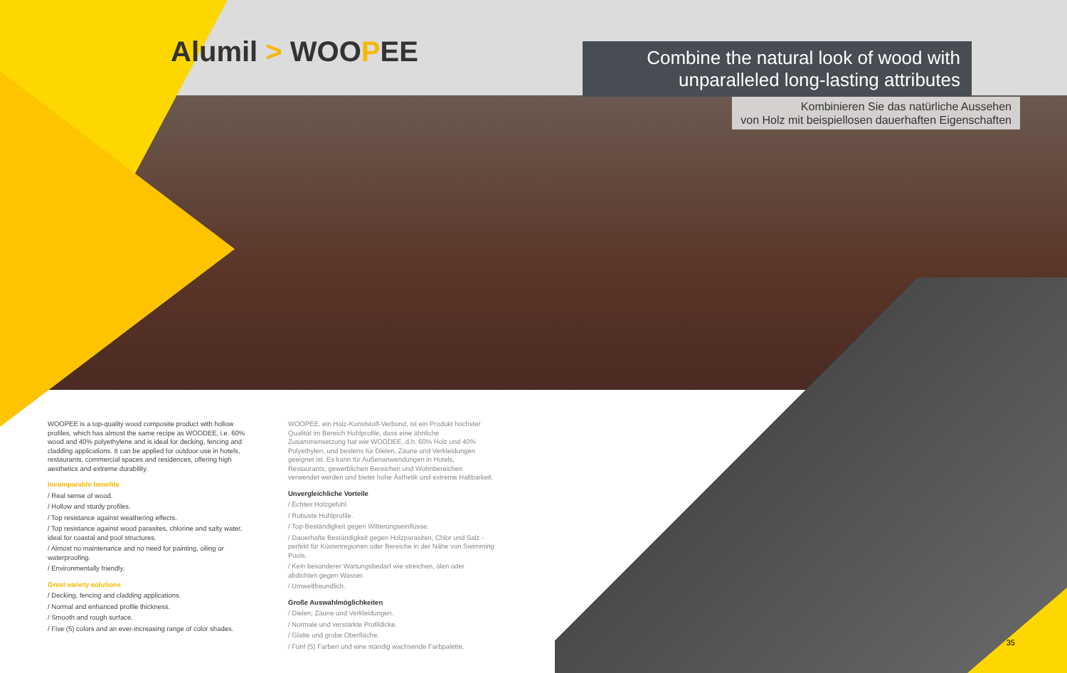Alumil > WOOPEE
Combine the natural look of wood with unparalleled long-lasting attributes
Kombinieren Sie das natürliche Aussehen
von Holz mit beispiellosen dauerhaften Eigenschaften
WOOPEE is a top-quality wood composite product with hollow profiles, which has almost the same recipe as WOODEE, i.e. 60% wood and 40% polyethylene and is ideal for decking, fencing and cladding applications. It can be applied for outdoor use in hotels, restaurants, commercial spaces and residences, offering high aesthetics and extreme durability.
Incomparable benefits
/ Real sense of wood.
/ Hollow and sturdy profiles.
/ Top resistance against weathering effects.
/ Top resistance against wood parasites, chlorine and salty water, ideal for coastal and pool structures.
/ Almost no maintenance and no need for painting, oiling or waterproofing.
/ Environmentally friendly.
Great variety solutions
/ Decking, fencing and cladding applications.
/ Normal and enhanced profile thickness.
/ Smooth and rough surface.
/ Five (5) colors and an ever-increasing range of color shades.
WOOPEE, ein Holz-Kunststoff-Verbund, ist ein Produkt höchster Qualität im Bereich Hohlprofile, dass eine ähnliche Zusammensetzung hat wie WOODEE, d.h. 60% Holz und 40% Polyethylen, und bestens für Dielen, Zäune und Verkleidungen geeignet ist. Es kann für Außenanwendungen in Hotels, Restaurants, gewerblichen Bereichen und Wohnbereichen verwendet werden und bietet hohe Ästhetik und extreme Haltbarkeit.
Unvergleichliche Vorteile
/ Echtes Holzgefühl.
/ Robuste Hohlprofile.
/ Top-Beständigkeit gegen Witterungseinflüsse.
/ Dauerhafte Beständigkeit gegen Holzparasiten, Chlor und Salz - perfekt für Küstenregionen oder Bereiche in der Nähe von Swimming Pools.
/ Kein besonderer Wartungsbedarf wie streichen, ölen oder abdichten gegen Wasser.
/ Umweltfreundlich.
Große Auswahlmöglichkeiten
/ Dielen, Zäune und Verkleidungen.
/ Normale und verstärkte Profildicke.
/ Glatte und grobe Oberfläche.
/ Fünf (5) Farben und eine ständig wachsende Farbpalette.
35